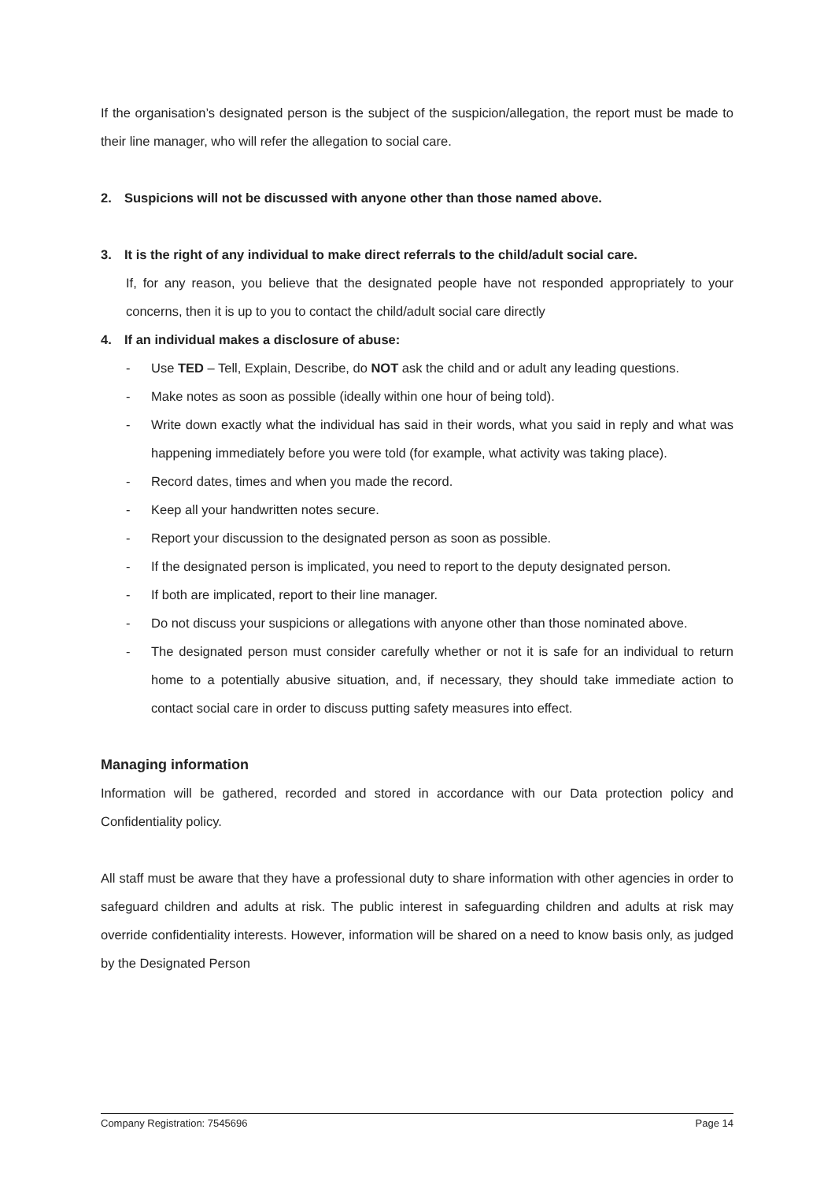If the organisation’s designated person is the subject of the suspicion/allegation, the report must be made to their line manager, who will refer the allegation to social care.
2. Suspicions will not be discussed with anyone other than those named above.
3. It is the right of any individual to make direct referrals to the child/adult social care.
If, for any reason, you believe that the designated people have not responded appropriately to your concerns, then it is up to you to contact the child/adult social care directly
4. If an individual makes a disclosure of abuse:
- Use TED – Tell, Explain, Describe, do NOT ask the child and or adult any leading questions.
- Make notes as soon as possible (ideally within one hour of being told).
- Write down exactly what the individual has said in their words, what you said in reply and what was happening immediately before you were told (for example, what activity was taking place).
- Record dates, times and when you made the record.
- Keep all your handwritten notes secure.
- Report your discussion to the designated person as soon as possible.
- If the designated person is implicated, you need to report to the deputy designated person.
- If both are implicated, report to their line manager.
- Do not discuss your suspicions or allegations with anyone other than those nominated above.
- The designated person must consider carefully whether or not it is safe for an individual to return home to a potentially abusive situation, and, if necessary, they should take immediate action to contact social care in order to discuss putting safety measures into effect.
Managing information
Information will be gathered, recorded and stored in accordance with our Data protection policy and Confidentiality policy.
All staff must be aware that they have a professional duty to share information with other agencies in order to safeguard children and adults at risk. The public interest in safeguarding children and adults at risk may override confidentiality interests. However, information will be shared on a need to know basis only, as judged by the Designated Person
Company Registration: 7545696 Page 14